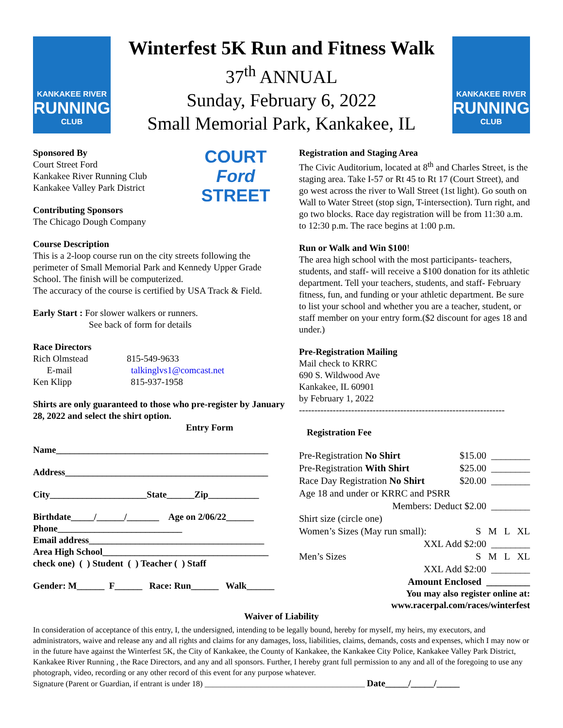KANKAKEE RIVER
RUNNING
CLUB
Winterfest 5K Run and Fitness Walk
37<sup>th</sup> ANNUAL
Sunday, February 6, 2022
Small Memorial Park, Kankakee, IL
KANKAKEE RIVER
RUNNING
CLUB
COURT
Ford
STREET
Sponsored By
Court Street Ford
Kankakee River Running Club
Kankakee Valley Park District
Contributing Sponsors
The Chicago Dough Company
Course Description
This is a 2-loop course run on the city streets following the perimeter of Small Memorial Park and Kennedy Upper Grade School. The finish will be computerized.
The accuracy of the course is certified by USA Track & Field.
Early Start : For slower walkers or runners.
See back of form for details
Race Directors
Rich Olmstead 815-549-9633
E-mail talkinglvs1@comcast.net
Ken Klipp 815-937-1958
Shirts are only guaranteed to those who pre-register by January 28, 2022 and select the shirt option.
Entry Form
Name______________________________________________
Address____________________________________________
City_____________________State______Zip___________
Birthdate_____/______/_______ Age on 2/06/22______
Phone___________________________
Email address______________________________________
Area High School____________________________________
check one) ( ) Student ( ) Teacher ( ) Staff
Gender: M______ F______ Race: Run______ Walk______
Registration and Staging Area
The Civic Auditorium, located at 8<sup>th</sup> and Charles Street, is the staging area. Take I-57 or Rt 45 to Rt 17 (Court Street), and go west across the river to Wall Street (1st light). Go south on Wall to Water Street (stop sign, T-intersection). Turn right, and go two blocks. Race day registration will be from 11:30 a.m. to 12:30 p.m. The race begins at 1:00 p.m.
Run or Walk and Win $100!
The area high school with the most participants- teachers, students, and staff- will receive a $100 donation for its athletic department. Tell your teachers, students, and staff- February fitness, fun, and funding or your athletic department. Be sure to list your school and whether you are a teacher, student, or staff member on your entry form.($2 discount for ages 18 and under.)
Pre-Registration Mailing
Mail check to KRRC
690 S. Wildwood Ave
Kankakee, IL 60901
by February 1, 2022
-------------------------------------------------------------------
Registration Fee
Pre-Registration No Shirt $15.00 ________
Pre-Registration With Shirt $25.00 ________
Race Day Registration No Shirt $20.00 ________
Age 18 and under or KRRC and PSRR
Members: Deduct $2.00 ________
Shirt size (circle one)
Women’s Sizes (May run small): S M L XL
XXL Add $2:00 ________
Men’s Sizes S M L XL
XXL Add $2:00 ________
Amount Enclosed _________
You may also register online at:
www.racerpal.com/races/winterfest
Waiver of Liability
In consideration of acceptance of this entry, I, the undersigned, intending to be legally bound, hereby for myself, my heirs, my executors, and administrators, waive and release any and all rights and claims for any damages, loss, liabilities, claims, demands, costs and expenses, which I may now or in the future have against the Winterfest 5K, the City of Kankakee, the County of Kankakee, the Kankakee City Police, Kankakee Valley Park District, Kankakee River Running , the Race Directors, and any and all sponsors. Further, I hereby grant full permission to any and all of the foregoing to use any photograph, video, recording or any other record of this event for any purpose whatever.
Signature (Parent or Guardian, if entrant is under 18) ________________________________________ Date_____/_____/_____